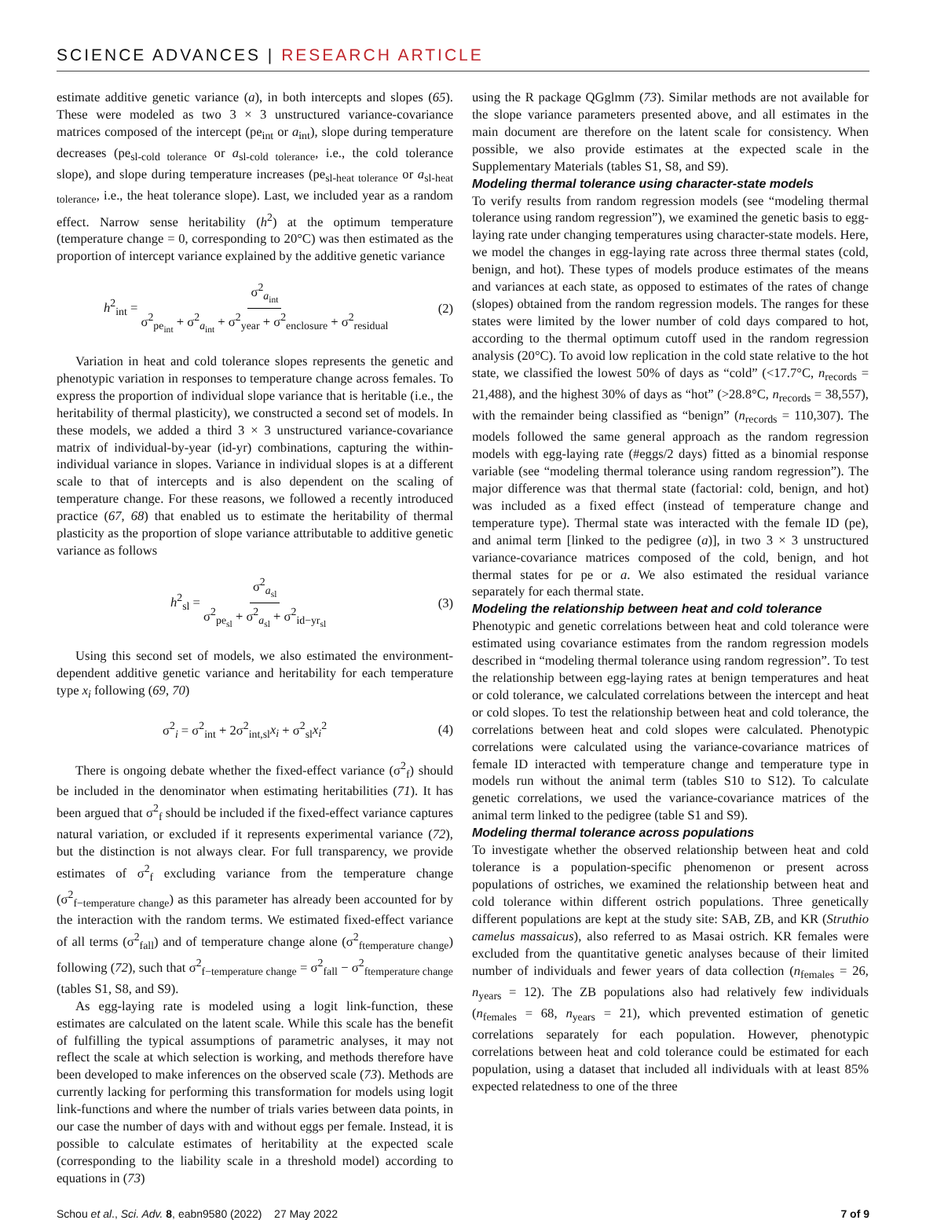SCIENCE ADVANCES | RESEARCH ARTICLE
estimate additive genetic variance (a), in both intercepts and slopes (65). These were modeled as two 3 × 3 unstructured variance-covariance matrices composed of the intercept (pe<sub>int</sub> or a<sub>int</sub>), slope during temperature decreases (pe<sub>sl-cold tolerance</sub> or a<sub>sl-cold tolerance</sub>, i.e., the cold tolerance slope), and slope during temperature increases (pe<sub>sl-heat tolerance</sub> or a<sub>sl-heat tolerance</sub>, i.e., the heat tolerance slope). Last, we included year as a random effect. Narrow sense heritability (h<sup>2</sup>) at the optimum temperature (temperature change = 0, corresponding to 20°C) was then estimated as the proportion of intercept variance explained by the additive genetic variance
h<sup>2</sup><sub>int</sub> = σ<sup>2</sup><sub>a<sub>int</sub></sub> σ<sup>2</sup><sub>pe<sub>int</sub></sub> + σ<sup>2</sup><sub>a<sub>int</sub></sub> + σ<sup>2</sup><sub>year</sub> + σ<sup>2</sup><sub>enclosure</sub> + σ<sup>2</sup><sub>residual</sub> (2)
Variation in heat and cold tolerance slopes represents the genetic and phenotypic variation in responses to temperature change across females. To express the proportion of individual slope variance that is heritable (i.e., the heritability of thermal plasticity), we constructed a second set of models. In these models, we added a third 3 × 3 unstructured variance-covariance matrix of individual-by-year (id-yr) combinations, capturing the within-individual variance in slopes. Variance in individual slopes is at a different scale to that of intercepts and is also dependent on the scaling of temperature change. For these reasons, we followed a recently introduced practice (67, 68) that enabled us to estimate the heritability of thermal plasticity as the proportion of slope variance attributable to additive genetic variance as follows
h<sup>2</sup><sub>sl</sub> = σ<sup>2</sup><sub>a<sub>sl</sub></sub> σ<sup>2</sup><sub>pe<sub>sl</sub></sub> + σ<sup>2</sup><sub>a<sub>sl</sub></sub> + σ<sup>2</sup><sub>id−yr<sub>sl</sub></sub> (3)
Using this second set of models, we also estimated the environment-dependent additive genetic variance and heritability for each temperature type x<sub>i</sub> following (69, 70)
σ<sup>2</sup><sub>i</sub> = σ<sup>2</sup><sub>int</sub> + 2σ<sup>2</sup><sub>int,sl</sub>x<sub>i</sub> + σ<sup>2</sup><sub>sl</sub>x<sub>i</sub><sup>2</sup> (4)
There is ongoing debate whether the fixed-effect variance (σ<sup>2</sup><sub>f</sub>) should be included in the denominator when estimating heritabilities (71). It has been argued that σ<sup>2</sup><sub>f</sub> should be included if the fixed-effect variance captures natural variation, or excluded if it represents experimental variance (72), but the distinction is not always clear. For full transparency, we provide estimates of σ<sup>2</sup><sub>f</sub> excluding variance from the temperature change (σ<sup>2</sup><sub>f−temperature change</sub>) as this parameter has already been accounted for by the interaction with the random terms. We estimated fixed-effect variance of all terms (σ<sup>2</sup><sub>fall</sub>) and of temperature change alone (σ<sup>2</sup><sub>ftemperature change</sub>) following (72), such that σ<sup>2</sup><sub>f−temperature change</sub> = σ<sup>2</sup><sub>fall</sub> − σ<sup>2</sup><sub>ftemperature change</sub> (tables S1, S8, and S9).
As egg-laying rate is modeled using a logit link-function, these estimates are calculated on the latent scale. While this scale has the benefit of fulfilling the typical assumptions of parametric analyses, it may not reflect the scale at which selection is working, and methods therefore have been developed to make inferences on the observed scale (73). Methods are currently lacking for performing this transformation for models using logit link-functions and where the number of trials varies between data points, in our case the number of days with and without eggs per female. Instead, it is possible to calculate estimates of heritability at the expected scale (corresponding to the liability scale in a threshold model) according to equations in (73)
using the R package QGglmm (73). Similar methods are not available for the slope variance parameters presented above, and all estimates in the main document are therefore on the latent scale for consistency. When possible, we also provide estimates at the expected scale in the Supplementary Materials (tables S1, S8, and S9).
Modeling thermal tolerance using character-state models
To verify results from random regression models (see “modeling thermal tolerance using random regression”), we examined the genetic basis to egg-laying rate under changing temperatures using character-state models. Here, we model the changes in egg-laying rate across three thermal states (cold, benign, and hot). These types of models produce estimates of the means and variances at each state, as opposed to estimates of the rates of change (slopes) obtained from the random regression models. The ranges for these states were limited by the lower number of cold days compared to hot, according to the thermal optimum cutoff used in the random regression analysis (20°C). To avoid low replication in the cold state relative to the hot state, we classified the lowest 50% of days as “cold” (<17.7°C, n<sub>records</sub> = 21,488), and the highest 30% of days as “hot” (>28.8°C, n<sub>records</sub> = 38,557), with the remainder being classified as “benign” (n<sub>records</sub> = 110,307). The models followed the same general approach as the random regression models with egg-laying rate (#eggs/2 days) fitted as a binomial response variable (see “modeling thermal tolerance using random regression”). The major difference was that thermal state (factorial: cold, benign, and hot) was included as a fixed effect (instead of temperature change and temperature type). Thermal state was interacted with the female ID (pe), and animal term [linked to the pedigree (a)], in two 3 × 3 unstructured variance-covariance matrices composed of the cold, benign, and hot thermal states for pe or a. We also estimated the residual variance separately for each thermal state.
Modeling the relationship between heat and cold tolerance
Phenotypic and genetic correlations between heat and cold tolerance were estimated using covariance estimates from the random regression models described in “modeling thermal tolerance using random regression”. To test the relationship between egg-laying rates at benign temperatures and heat or cold tolerance, we calculated correlations between the intercept and heat or cold slopes. To test the relationship between heat and cold tolerance, the correlations between heat and cold slopes were calculated. Phenotypic correlations were calculated using the variance-covariance matrices of female ID interacted with temperature change and temperature type in models run without the animal term (tables S10 to S12). To calculate genetic correlations, we used the variance-covariance matrices of the animal term linked to the pedigree (table S1 and S9).
Modeling thermal tolerance across populations
To investigate whether the observed relationship between heat and cold tolerance is a population-specific phenomenon or present across populations of ostriches, we examined the relationship between heat and cold tolerance within different ostrich populations. Three genetically different populations are kept at the study site: SAB, ZB, and KR (Struthio camelus massaicus), also referred to as Masai ostrich. KR females were excluded from the quantitative genetic analyses because of their limited number of individuals and fewer years of data collection (n<sub>females</sub> = 26, n<sub>years</sub> = 12). The ZB populations also had relatively few individuals (n<sub>females</sub> = 68, n<sub>years</sub> = 21), which prevented estimation of genetic correlations separately for each population. However, phenotypic correlations between heat and cold tolerance could be estimated for each population, using a dataset that included all individuals with at least 85% expected relatedness to one of the three
Schou et al., Sci. Adv. 8, eabn9580 (2022) 27 May 2022 7 of 9